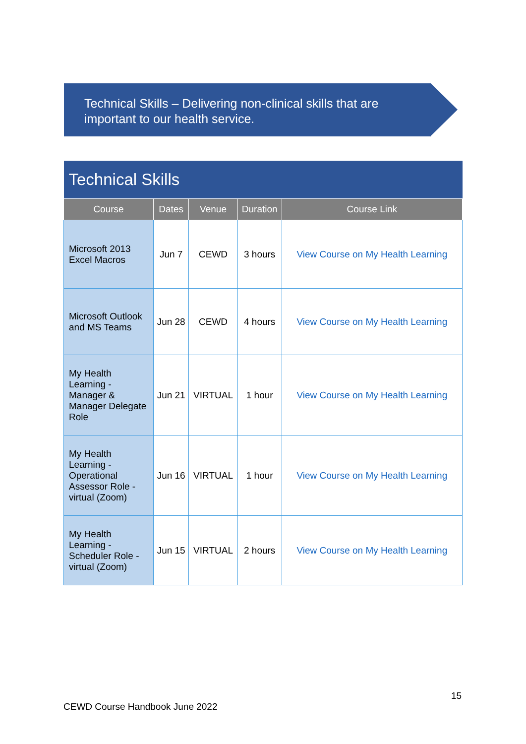Technical Skills – Delivering non-clinical skills that are important to our health service.
| Technical Skills | | | | |
| --- | --- | --- | --- | --- |
| Course | Dates | Venue | Duration | Course Link |
| Microsoft 2013 Excel Macros | Jun 7 | CEWD | 3 hours | View Course on My Health Learning |
| Microsoft Outlook and MS Teams | Jun 28 | CEWD | 4 hours | View Course on My Health Learning |
| My Health Learning - Manager & Manager Delegate Role | Jun 21 | VIRTUAL | 1 hour | View Course on My Health Learning |
| My Health Learning - Operational Assessor Role - virtual (Zoom) | Jun 16 | VIRTUAL | 1 hour | View Course on My Health Learning |
| My Health Learning - Scheduler Role - virtual (Zoom) | Jun 15 | VIRTUAL | 2 hours | View Course on My Health Learning |
15
CEWD Course Handbook June 2022